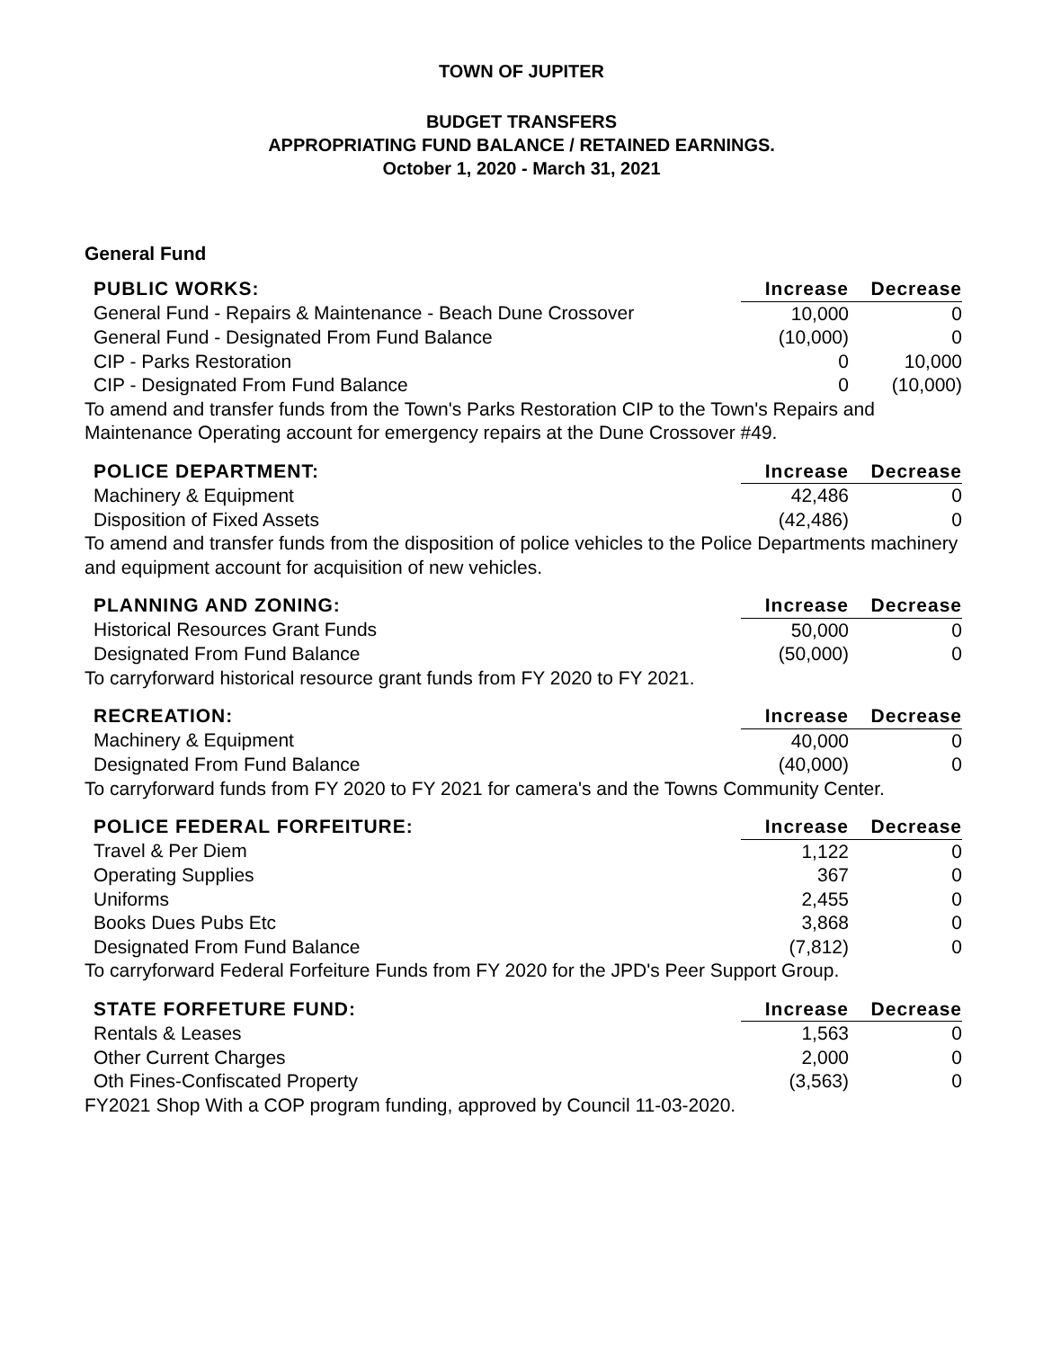TOWN OF JUPITER
BUDGET TRANSFERS
APPROPRIATING FUND BALANCE / RETAINED EARNINGS.
October 1, 2020 - March 31, 2021
General Fund
| PUBLIC WORKS: | Increase | Decrease |
| --- | --- | --- |
| General Fund - Repairs & Maintenance - Beach Dune Crossover | 10,000 | 0 |
| General Fund - Designated From Fund Balance | (10,000) | 0 |
| CIP - Parks Restoration | 0 | 10,000 |
| CIP - Designated From Fund Balance | 0 | (10,000) |
To amend and transfer funds from the Town's Parks Restoration CIP to the Town's Repairs and Maintenance Operating account for emergency repairs at the Dune Crossover #49.
| POLICE DEPARTMENT: | Increase | Decrease |
| --- | --- | --- |
| Machinery & Equipment | 42,486 | 0 |
| Disposition of Fixed Assets | (42,486) | 0 |
To amend and transfer funds from the disposition of police vehicles to the Police Departments machinery and equipment account for acquisition of new vehicles.
| PLANNING AND ZONING: | Increase | Decrease |
| --- | --- | --- |
| Historical Resources Grant Funds | 50,000 | 0 |
| Designated From Fund Balance | (50,000) | 0 |
To carryforward historical resource grant funds from FY 2020 to FY 2021.
| RECREATION: | Increase | Decrease |
| --- | --- | --- |
| Machinery & Equipment | 40,000 | 0 |
| Designated From Fund Balance | (40,000) | 0 |
To carryforward funds from FY 2020 to FY 2021 for camera's and the Towns Community Center.
| POLICE FEDERAL FORFEITURE: | Increase | Decrease |
| --- | --- | --- |
| Travel & Per Diem | 1,122 | 0 |
| Operating Supplies | 367 | 0 |
| Uniforms | 2,455 | 0 |
| Books Dues Pubs Etc | 3,868 | 0 |
| Designated From Fund Balance | (7,812) | 0 |
To carryforward Federal Forfeiture Funds from FY 2020 for the JPD's Peer Support Group.
| STATE FORFETURE FUND: | Increase | Decrease |
| --- | --- | --- |
| Rentals & Leases | 1,563 | 0 |
| Other Current Charges | 2,000 | 0 |
| Oth Fines-Confiscated Property | (3,563) | 0 |
FY2021 Shop With a COP program funding, approved by Council 11-03-2020.